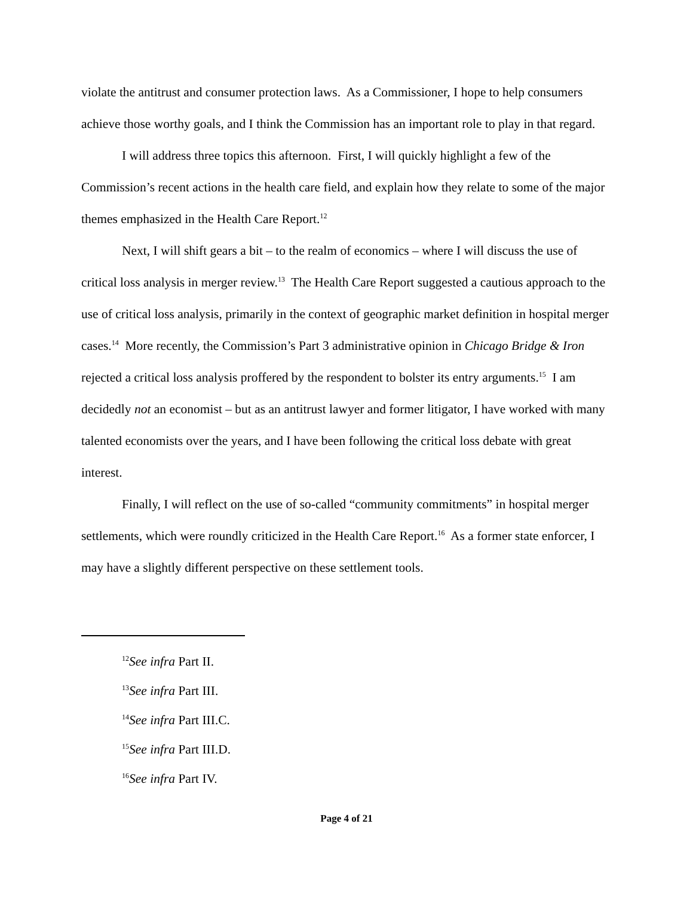violate the antitrust and consumer protection laws. As a Commissioner, I hope to help consumers achieve those worthy goals, and I think the Commission has an important role to play in that regard.
I will address three topics this afternoon. First, I will quickly highlight a few of the Commission’s recent actions in the health care field, and explain how they relate to some of the major themes emphasized in the Health Care Report.<sup>12</sup>
Next, I will shift gears a bit – to the realm of economics – where I will discuss the use of critical loss analysis in merger review.<sup>13</sup> The Health Care Report suggested a cautious approach to the use of critical loss analysis, primarily in the context of geographic market definition in hospital merger cases.<sup>14</sup> More recently, the Commission’s Part 3 administrative opinion in Chicago Bridge & Iron rejected a critical loss analysis proffered by the respondent to bolster its entry arguments.<sup>15</sup> I am decidedly not an economist – but as an antitrust lawyer and former litigator, I have worked with many talented economists over the years, and I have been following the critical loss debate with great interest.
Finally, I will reflect on the use of so-called “community commitments” in hospital merger settlements, which were roundly criticized in the Health Care Report.<sup>16</sup> As a former state enforcer, I may have a slightly different perspective on these settlement tools.
<sup>12</sup> See infra Part II.
<sup>13</sup> See infra Part III.
<sup>14</sup> See infra Part III.C.
<sup>15</sup> See infra Part III.D.
<sup>16</sup> See infra Part IV.
Page 4 of 21